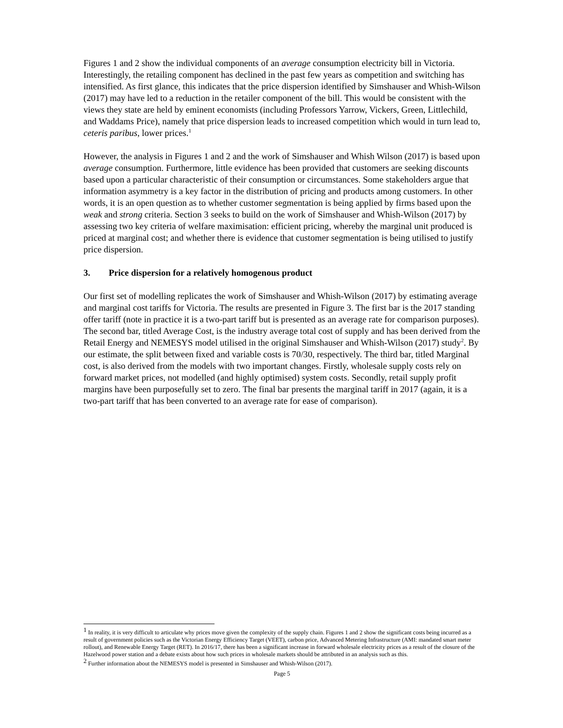Figures 1 and 2 show the individual components of an average consumption electricity bill in Victoria. Interestingly, the retailing component has declined in the past few years as competition and switching has intensified. As first glance, this indicates that the price dispersion identified by Simshauser and Whish-Wilson (2017) may have led to a reduction in the retailer component of the bill. This would be consistent with the views they state are held by eminent economists (including Professors Yarrow, Vickers, Green, Littlechild, and Waddams Price), namely that price dispersion leads to increased competition which would in turn lead to, ceteris paribus, lower prices.<sup>1</sup>
However, the analysis in Figures 1 and 2 and the work of Simshauser and Whish Wilson (2017) is based upon average consumption. Furthermore, little evidence has been provided that customers are seeking discounts based upon a particular characteristic of their consumption or circumstances. Some stakeholders argue that information asymmetry is a key factor in the distribution of pricing and products among customers. In other words, it is an open question as to whether customer segmentation is being applied by firms based upon the weak and strong criteria. Section 3 seeks to build on the work of Simshauser and Whish-Wilson (2017) by assessing two key criteria of welfare maximisation: efficient pricing, whereby the marginal unit produced is priced at marginal cost; and whether there is evidence that customer segmentation is being utilised to justify price dispersion.
3. Price dispersion for a relatively homogenous product
Our first set of modelling replicates the work of Simshauser and Whish-Wilson (2017) by estimating average and marginal cost tariffs for Victoria. The results are presented in Figure 3. The first bar is the 2017 standing offer tariff (note in practice it is a two-part tariff but is presented as an average rate for comparison purposes). The second bar, titled Average Cost, is the industry average total cost of supply and has been derived from the Retail Energy and NEMESYS model utilised in the original Simshauser and Whish-Wilson (2017) study<sup>2</sup>. By our estimate, the split between fixed and variable costs is 70/30, respectively. The third bar, titled Marginal cost, is also derived from the models with two important changes. Firstly, wholesale supply costs rely on forward market prices, not modelled (and highly optimised) system costs. Secondly, retail supply profit margins have been purposefully set to zero. The final bar presents the marginal tariff in 2017 (again, it is a two-part tariff that has been converted to an average rate for ease of comparison).
<sup>1</sup> In reality, it is very difficult to articulate why prices move given the complexity of the supply chain. Figures 1 and 2 show the significant costs being incurred as a result of government policies such as the Victorian Energy Efficiency Target (VEET), carbon price, Advanced Metering Infrastructure (AMI: mandated smart meter rollout), and Renewable Energy Target (RET). In 2016/17, there has been a significant increase in forward wholesale electricity prices as a result of the closure of the Hazelwood power station and a debate exists about how such prices in wholesale markets should be attributed in an analysis such as this.
<sup>2</sup> Further information about the NEMESYS model is presented in Simshauser and Whish-Wilson (2017).
Page 5